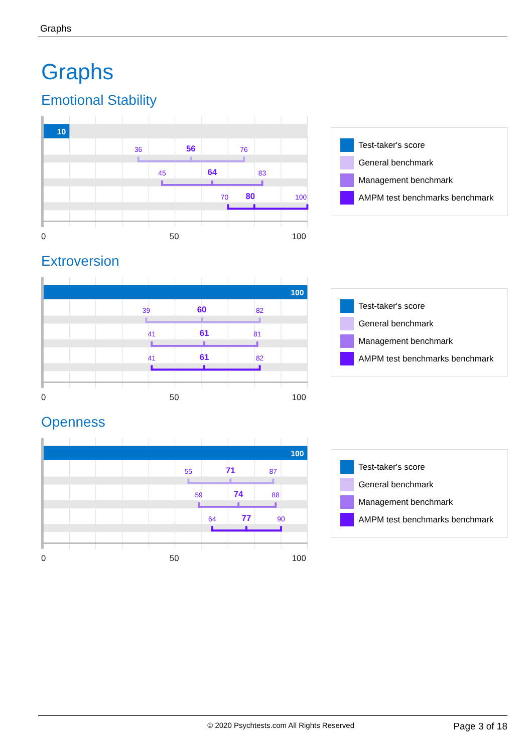Graphs
Graphs
Emotional Stability
10
36
56
76
45
64
83
70
80
100
0
50
100
Test-taker's score
General benchmark
Management benchmark
AMPM test benchmarks benchmark
Extroversion
100
39
60
82
41
61
81
41
61
82
0
50
100
Test-taker's score
General benchmark
Management benchmark
AMPM test benchmarks benchmark
Openness
100
55
71
87
59
74
88
64
77
90
0
50
100
Test-taker's score
General benchmark
Management benchmark
AMPM test benchmarks benchmark
© 2020 Psychtests.com All Rights Reserved Page 3 of 18